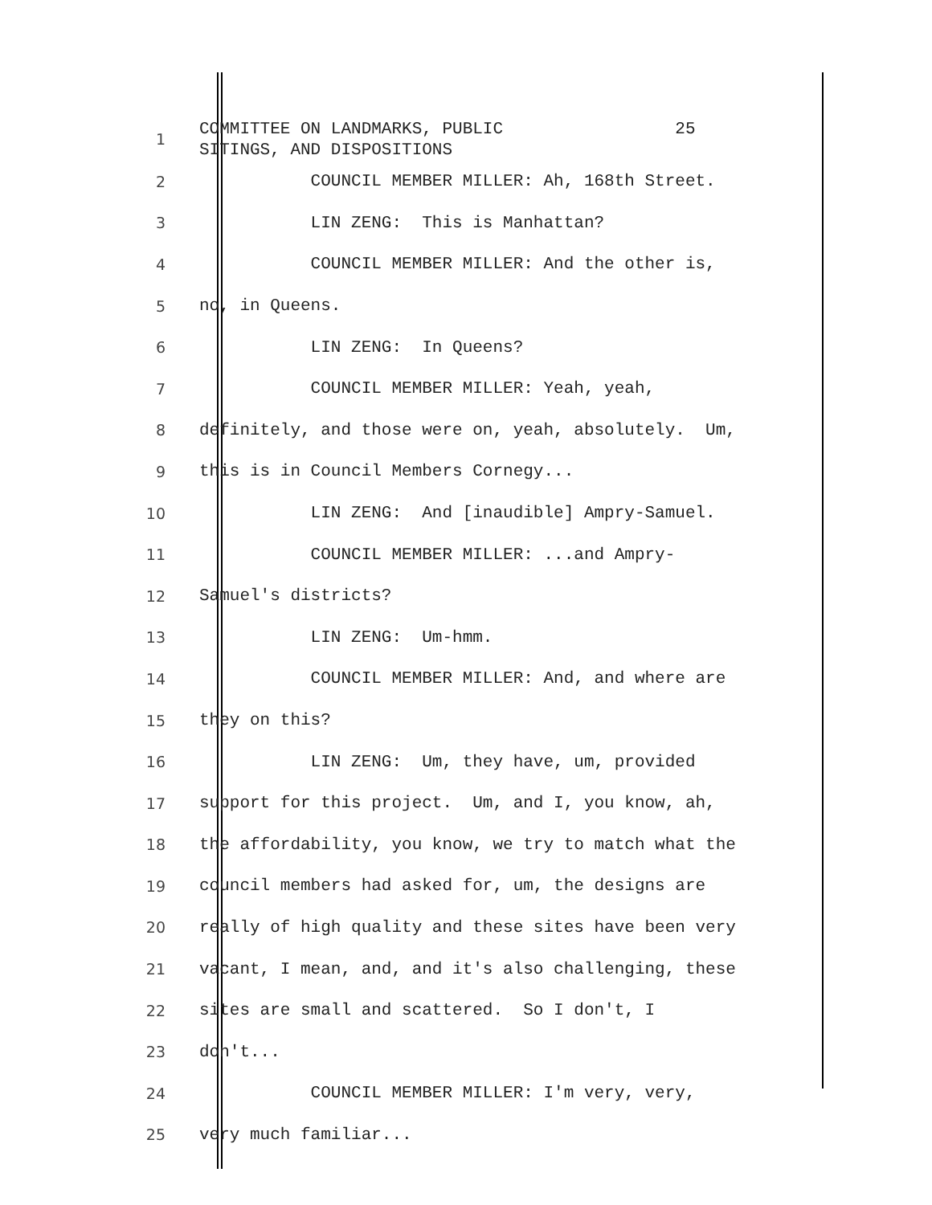1
COMMITTEE ON LANDMARKS, PUBLIC 25 SITINGS, AND DISPOSITIONS
2
COUNCIL MEMBER MILLER: Ah, 168th Street.
3
LIN ZENG: This is Manhattan?
4
COUNCIL MEMBER MILLER: And the other is,
5
no, in Queens.
6
LIN ZENG: In Queens?
7
COUNCIL MEMBER MILLER: Yeah, yeah,
8
definitely, and those were on, yeah, absolutely. Um,
9
this is in Council Members Cornegy...
10
LIN ZENG: And [inaudible] Ampry-Samuel.
11
COUNCIL MEMBER MILLER: ...and Ampry-
12
Samuel's districts?
13
LIN ZENG: Um-hmm.
14
COUNCIL MEMBER MILLER: And, and where are
15
they on this?
16
LIN ZENG: Um, they have, um, provided
17
support for this project. Um, and I, you know, ah,
18
the affordability, you know, we try to match what the
19
council members had asked for, um, the designs are
20
really of high quality and these sites have been very
21
vacant, I mean, and, and it's also challenging, these
22
sites are small and scattered. So I don't, I
23
don't...
24
COUNCIL MEMBER MILLER: I'm very, very,
25
very much familiar...